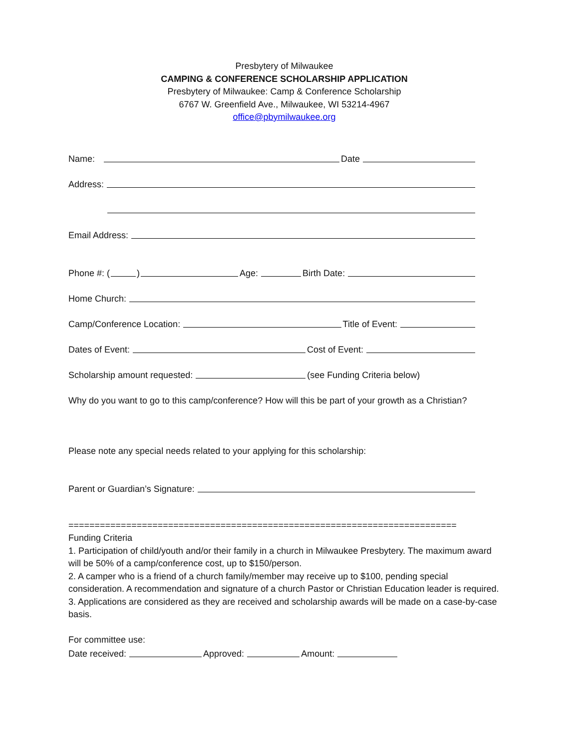Presbytery of Milwaukee
CAMPING & CONFERENCE SCHOLARSHIP APPLICATION
Presbytery of Milwaukee: Camp & Conference Scholarship
6767 W. Greenfield Ave., Milwaukee, WI 53214-4967
office@pbymilwaukee.org
Name: Date
Address:
Email Address:
Phone #: ( ) Age: Birth Date:
Home Church:
Camp/Conference Location: Title of Event:
Dates of Event: Cost of Event:
Scholarship amount requested: (see Funding Criteria below)
Why do you want to go to this camp/conference? How will this be part of your growth as a Christian?
Please note any special needs related to your applying for this scholarship:
Parent or Guardian’s Signature:
==========================================================================
Funding Criteria
1. Participation of child/youth and/or their family in a church in Milwaukee Presbytery. The maximum award will be 50% of a camp/conference cost, up to $150/person.
2. A camper who is a friend of a church family/member may receive up to $100, pending special consideration. A recommendation and signature of a church Pastor or Christian Education leader is required.
3. Applications are considered as they are received and scholarship awards will be made on a case-by-case basis.
For committee use:
Date received: Approved: Amount: